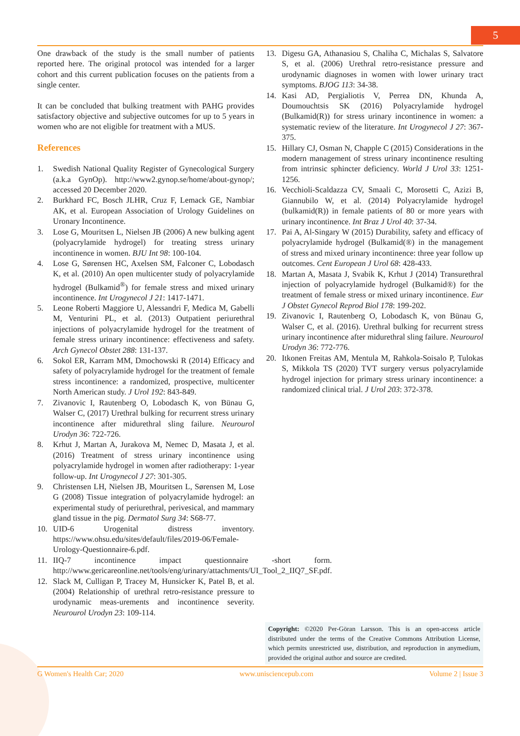5
One drawback of the study is the small number of patients reported here. The original protocol was intended for a larger cohort and this current publication focuses on the patients from a single center.
It can be concluded that bulking treatment with PAHG provides satisfactory objective and subjective outcomes for up to 5 years in women who are not eligible for treatment with a MUS.
References
1. Swedish National Quality Register of Gynecological Surgery (a.k.a GynOp). http://www2.gynop.se/home/about-gynop/; accessed 20 December 2020.
2. Burkhard FC, Bosch JLHR, Cruz F, Lemack GE, Nambiar AK, et al. European Association of Urology Guidelines on Uronary Incontinence.
3. Lose G, Mouritsen L, Nielsen JB (2006) A new bulking agent (polyacrylamide hydrogel) for treating stress urinary incontinence in women. BJU Int 98: 100-104.
4. Lose G, Sørensen HC, Axelsen SM, Falconer C, Lobodasch K, et al. (2010) An open multicenter study of polyacrylamide hydrogel (Bulkamid<sup>®</sup>) for female stress and mixed urinary incontinence. Int Urogynecol J 21: 1417-1471.
5. Leone Roberti Maggiore U, Alessandri F, Medica M, Gabelli M, Venturini PL, et al. (2013) Outpatient periurethral injections of polyacrylamide hydrogel for the treatment of female stress urinary incontinence: effectiveness and safety. Arch Gynecol Obstet 288: 131-137.
6. Sokol ER, Karram MM, Dmochowski R (2014) Efficacy and safety of polyacrylamide hydrogel for the treatment of female stress incontinence: a randomized, prospective, multicenter North American study. J Urol 192: 843-849.
7. Zivanovic I, Rautenberg O, Lobodasch K, von Bünau G, Walser C, (2017) Urethral bulking for recurrent stress urinary incontinence after midurethral sling failure. Neurourol Urodyn 36: 722-726.
8. Krhut J, Martan A, Jurakova M, Nemec D, Masata J, et al. (2016) Treatment of stress urinary incontinence using polyacrylamide hydrogel in women after radiotherapy: 1-year follow-up. Int Urogynecol J 27: 301-305.
9. Christensen LH, Nielsen JB, Mouritsen L, Sørensen M, Lose G (2008) Tissue integration of polyacrylamide hydrogel: an experimental study of periurethral, perivesical, and mammary gland tissue in the pig. Dermatol Surg 34: S68-77.
10. UID-6 Urogenital distress inventory. https://www.ohsu.edu/sites/default/files/2019-06/Female-Urology-Questionnaire-6.pdf.
11. IIQ-7 incontinence impact questionnaire -short form. http://www.gericareonline.net/tools/eng/urinary/attachments/UI_Tool_2_IIQ7_SF.pdf.
12. Slack M, Culligan P, Tracey M, Hunsicker K, Patel B, et al. (2004) Relationship of urethral retro-resistance pressure to urodynamic meas-urements and incontinence severity. Neurourol Urodyn 23: 109-114.
13. Digesu GA, Athanasiou S, Chaliha C, Michalas S, Salvatore S, et al. (2006) Urethral retro-resistance pressure and urodynamic diagnoses in women with lower urinary tract symptoms. BJOG 113: 34-38.
14. Kasi AD, Pergialiotis V, Perrea DN, Khunda A, Doumouchtsis SK (2016) Polyacrylamide hydrogel (Bulkamid(R)) for stress urinary incontinence in women: a systematic review of the literature. Int Urogynecol J 27: 367-375.
15. Hillary CJ, Osman N, Chapple C (2015) Considerations in the modern management of stress urinary incontinence resulting from intrinsic sphincter deficiency. World J Urol 33: 1251-1256.
16. Vecchioli-Scaldazza CV, Smaali C, Morosetti C, Azizi B, Giannubilo W, et al. (2014) Polyacrylamide hydrogel (bulkamid(R)) in female patients of 80 or more years with urinary incontinence. Int Braz J Urol 40: 37-34.
17. Pai A, Al-Singary W (2015) Durability, safety and efficacy of polyacrylamide hydrogel (Bulkamid(®) in the management of stress and mixed urinary incontinence: three year follow up outcomes. Cent European J Urol 68: 428-433.
18. Martan A, Masata J, Svabik K, Krhut J (2014) Transurethral injection of polyacrylamide hydrogel (Bulkamid®) for the treatment of female stress or mixed urinary incontinence. Eur J Obstet Gynecol Reprod Biol 178: 199-202.
19. Zivanovic I, Rautenberg O, Lobodasch K, von Bünau G, Walser C, et al. (2016). Urethral bulking for recurrent stress urinary incontinence after midurethral sling failure. Neurourol Urodyn 36: 772-776.
20. Itkonen Freitas AM, Mentula M, Rahkola-Soisalo P, Tulokas S, Mikkola TS (2020) TVT surgery versus polyacrylamide hydrogel injection for primary stress urinary incontinence: a randomized clinical trial. J Urol 203: 372-378.
Copyright: ©2020 Per-Göran Larsson. This is an open-access article distributed under the terms of the Creative Commons Attribution License, which permits unrestricted use, distribution, and reproduction in anymedium, provided the original author and source are credited.
G Women's Health Car; 2020 www.unisciencepub.com Volume 2 | Issue 3